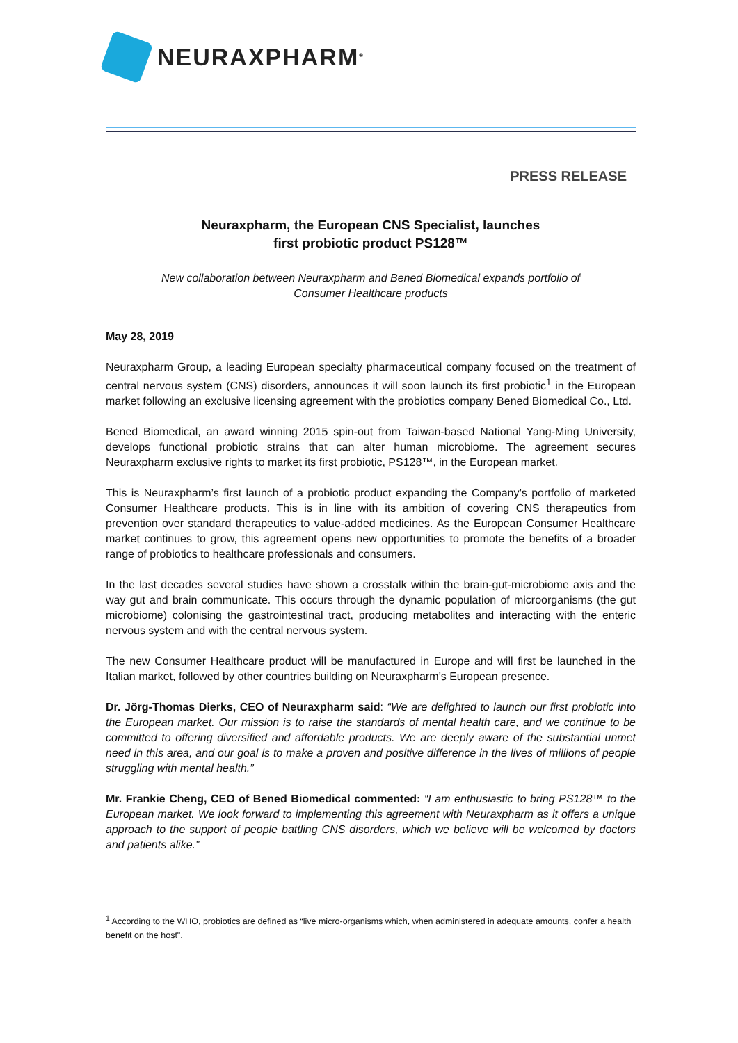NEURAXPHARM<sup>®</sup>
PRESS RELEASE
Neuraxpharm, the European CNS Specialist, launches
first probiotic product PS128™
New collaboration between Neuraxpharm and Bened Biomedical expands portfolio of
Consumer Healthcare products
May 28, 2019
Neuraxpharm Group, a leading European specialty pharmaceutical company focused on the treatment of central nervous system (CNS) disorders, announces it will soon launch its first probiotic<sup>1</sup> in the European market following an exclusive licensing agreement with the probiotics company Bened Biomedical Co., Ltd.
Bened Biomedical, an award winning 2015 spin-out from Taiwan-based National Yang-Ming University, develops functional probiotic strains that can alter human microbiome. The agreement secures Neuraxpharm exclusive rights to market its first probiotic, PS128™, in the European market.
This is Neuraxpharm’s first launch of a probiotic product expanding the Company’s portfolio of marketed Consumer Healthcare products. This is in line with its ambition of covering CNS therapeutics from prevention over standard therapeutics to value-added medicines. As the European Consumer Healthcare market continues to grow, this agreement opens new opportunities to promote the benefits of a broader range of probiotics to healthcare professionals and consumers.
In the last decades several studies have shown a crosstalk within the brain-gut-microbiome axis and the way gut and brain communicate. This occurs through the dynamic population of microorganisms (the gut microbiome) colonising the gastrointestinal tract, producing metabolites and interacting with the enteric nervous system and with the central nervous system.
The new Consumer Healthcare product will be manufactured in Europe and will first be launched in the Italian market, followed by other countries building on Neuraxpharm’s European presence.
Dr. Jörg-Thomas Dierks, CEO of Neuraxpharm said: “We are delighted to launch our first probiotic into the European market. Our mission is to raise the standards of mental health care, and we continue to be committed to offering diversified and affordable products. We are deeply aware of the substantial unmet need in this area, and our goal is to make a proven and positive difference in the lives of millions of people struggling with mental health.”
Mr. Frankie Cheng, CEO of Bened Biomedical commented: “I am enthusiastic to bring PS128™ to the European market. We look forward to implementing this agreement with Neuraxpharm as it offers a unique approach to the support of people battling CNS disorders, which we believe will be welcomed by doctors and patients alike.”
<sup>1</sup> According to the WHO, probiotics are defined as “live micro-organisms which, when administered in adequate amounts, confer a health benefit on the host".